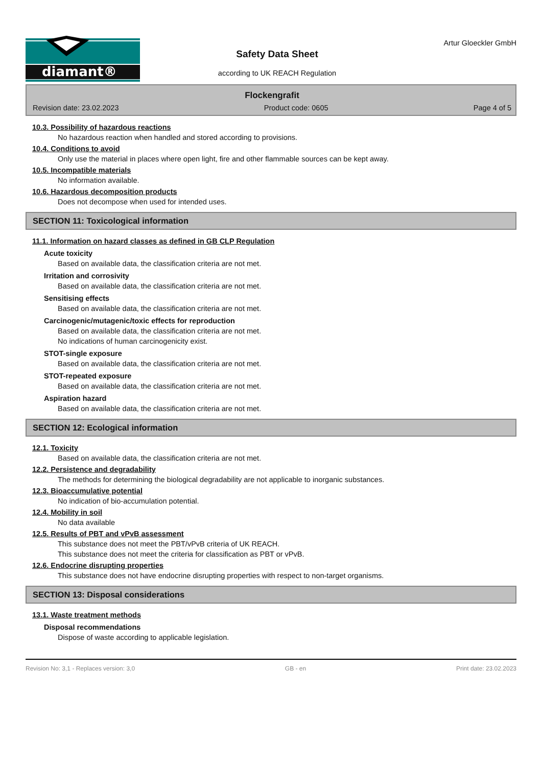diamant®
Safety Data Sheet
according to UK REACH Regulation
Artur Gloeckler GmbH
Flockengrafit
Revision date: 23.02.2023 Product code: 0605 Page 4 of 5
10.3. Possibility of hazardous reactions
No hazardous reaction when handled and stored according to provisions.
10.4. Conditions to avoid
Only use the material in places where open light, fire and other flammable sources can be kept away.
10.5. Incompatible materials
No information available.
10.6. Hazardous decomposition products
Does not decompose when used for intended uses.
SECTION 11: Toxicological information
11.1. Information on hazard classes as defined in GB CLP Regulation
Acute toxicity
Based on available data, the classification criteria are not met.
Irritation and corrosivity
Based on available data, the classification criteria are not met.
Sensitising effects
Based on available data, the classification criteria are not met.
Carcinogenic/mutagenic/toxic effects for reproduction
Based on available data, the classification criteria are not met.
No indications of human carcinogenicity exist.
STOT-single exposure
Based on available data, the classification criteria are not met.
STOT-repeated exposure
Based on available data, the classification criteria are not met.
Aspiration hazard
Based on available data, the classification criteria are not met.
SECTION 12: Ecological information
12.1. Toxicity
Based on available data, the classification criteria are not met.
12.2. Persistence and degradability
The methods for determining the biological degradability are not applicable to inorganic substances.
12.3. Bioaccumulative potential
No indication of bio-accumulation potential.
12.4. Mobility in soil
No data available
12.5. Results of PBT and vPvB assessment
This substance does not meet the PBT/vPvB criteria of UK REACH.
This substance does not meet the criteria for classification as PBT or vPvB.
12.6. Endocrine disrupting properties
This substance does not have endocrine disrupting properties with respect to non-target organisms.
SECTION 13: Disposal considerations
13.1. Waste treatment methods
Disposal recommendations
Dispose of waste according to applicable legislation.
Revision No: 3,1 - Replaces version: 3,0 GB - en Print date: 23.02.2023